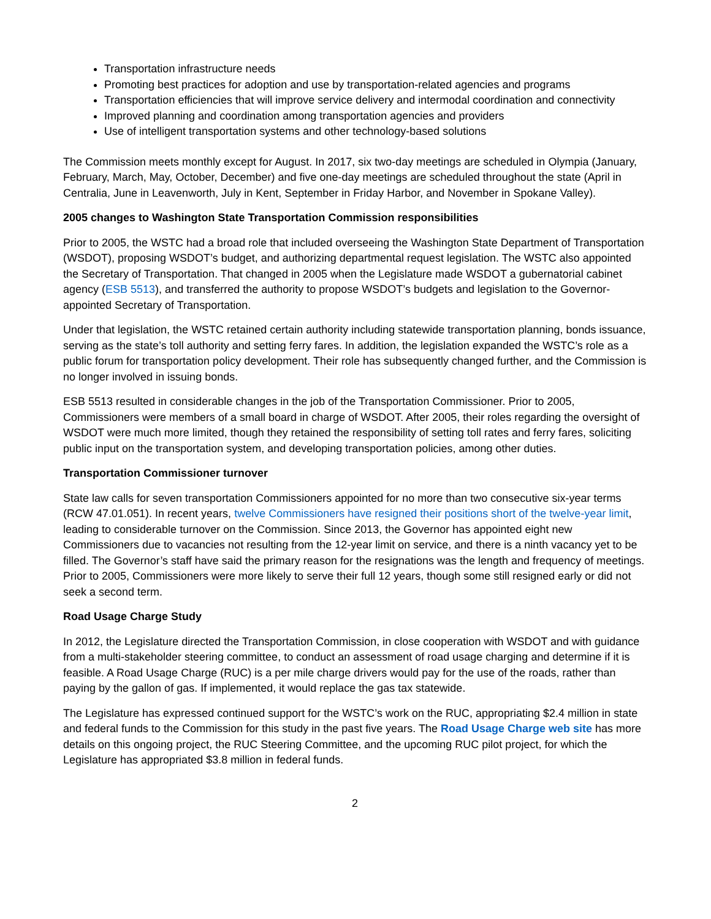Transportation infrastructure needs
Promoting best practices for adoption and use by transportation-related agencies and programs
Transportation efficiencies that will improve service delivery and intermodal coordination and connectivity
Improved planning and coordination among transportation agencies and providers
Use of intelligent transportation systems and other technology-based solutions
The Commission meets monthly except for August. In 2017, six two-day meetings are scheduled in Olympia (January, February, March, May, October, December) and five one-day meetings are scheduled throughout the state (April in Centralia, June in Leavenworth, July in Kent, September in Friday Harbor, and November in Spokane Valley).
2005 changes to Washington State Transportation Commission responsibilities
Prior to 2005, the WSTC had a broad role that included overseeing the Washington State Department of Transportation (WSDOT), proposing WSDOT’s budget, and authorizing departmental request legislation. The WSTC also appointed the Secretary of Transportation. That changed in 2005 when the Legislature made WSDOT a gubernatorial cabinet agency (ESB 5513), and transferred the authority to propose WSDOT’s budgets and legislation to the Governor-appointed Secretary of Transportation.
Under that legislation, the WSTC retained certain authority including statewide transportation planning, bonds issuance, serving as the state’s toll authority and setting ferry fares. In addition, the legislation expanded the WSTC’s role as a public forum for transportation policy development. Their role has subsequently changed further, and the Commission is no longer involved in issuing bonds.
ESB 5513 resulted in considerable changes in the job of the Transportation Commissioner. Prior to 2005, Commissioners were members of a small board in charge of WSDOT. After 2005, their roles regarding the oversight of WSDOT were much more limited, though they retained the responsibility of setting toll rates and ferry fares, soliciting public input on the transportation system, and developing transportation policies, among other duties.
Transportation Commissioner turnover
State law calls for seven transportation Commissioners appointed for no more than two consecutive six-year terms (RCW 47.01.051). In recent years, twelve Commissioners have resigned their positions short of the twelve-year limit, leading to considerable turnover on the Commission. Since 2013, the Governor has appointed eight new Commissioners due to vacancies not resulting from the 12-year limit on service, and there is a ninth vacancy yet to be filled. The Governor’s staff have said the primary reason for the resignations was the length and frequency of meetings. Prior to 2005, Commissioners were more likely to serve their full 12 years, though some still resigned early or did not seek a second term.
Road Usage Charge Study
In 2012, the Legislature directed the Transportation Commission, in close cooperation with WSDOT and with guidance from a multi-stakeholder steering committee, to conduct an assessment of road usage charging and determine if it is feasible. A Road Usage Charge (RUC) is a per mile charge drivers would pay for the use of the roads, rather than paying by the gallon of gas. If implemented, it would replace the gas tax statewide.
The Legislature has expressed continued support for the WSTC’s work on the RUC, appropriating $2.4 million in state and federal funds to the Commission for this study in the past five years. The Road Usage Charge web site has more details on this ongoing project, the RUC Steering Committee, and the upcoming RUC pilot project, for which the Legislature has appropriated $3.8 million in federal funds.
2